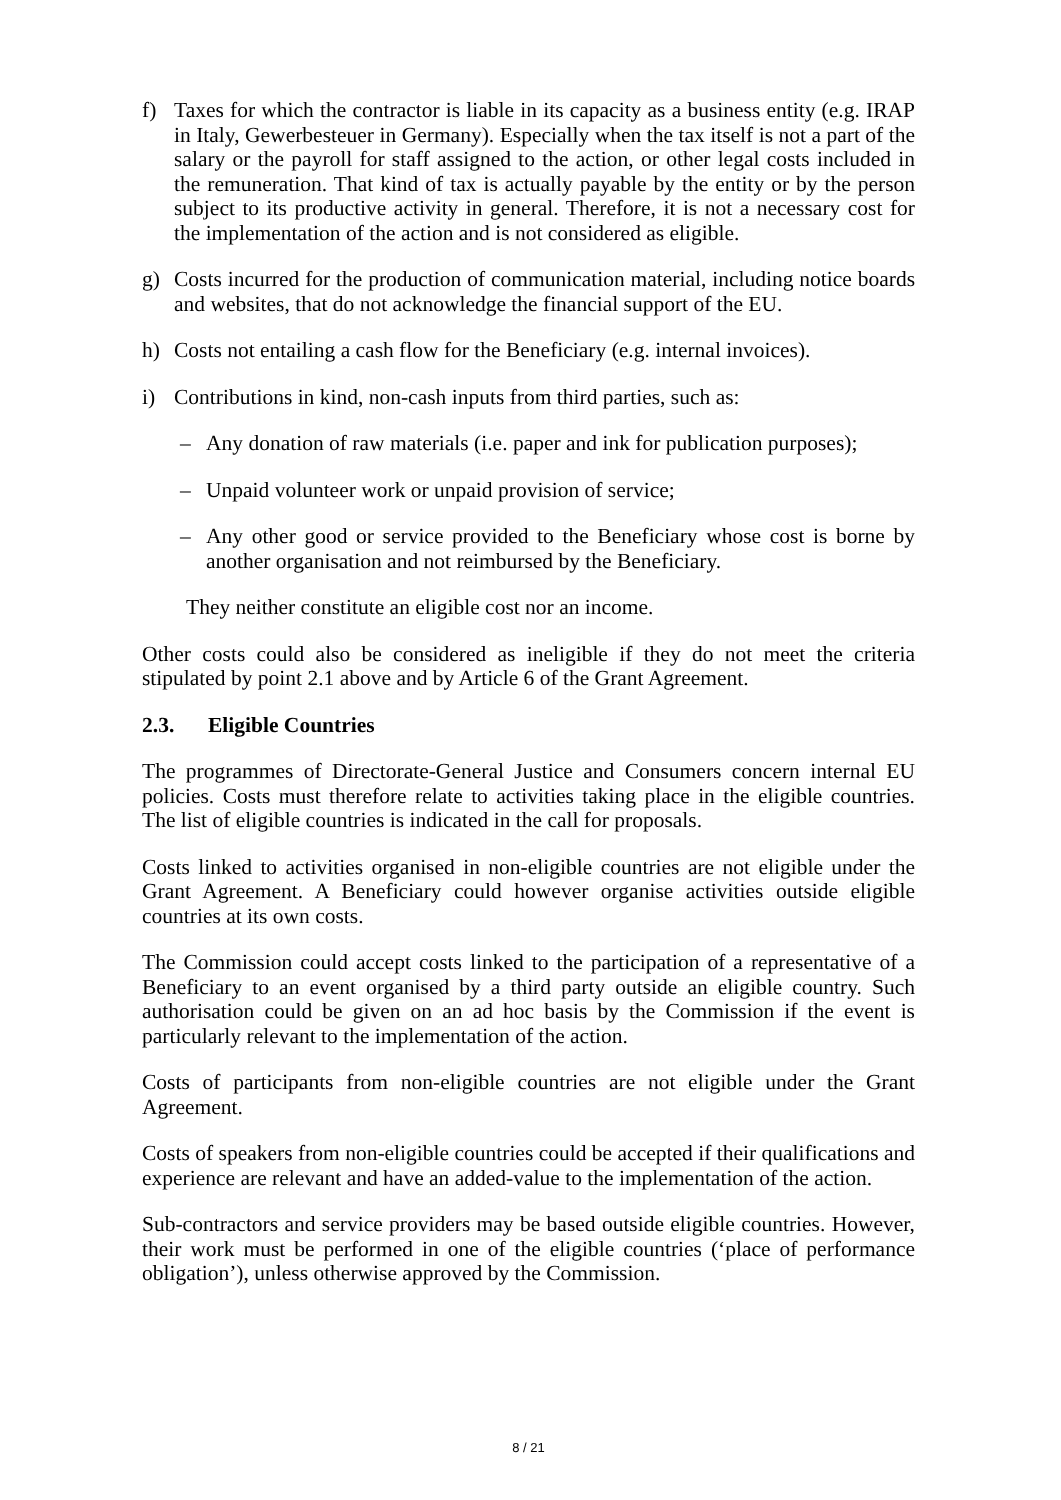f) Taxes for which the contractor is liable in its capacity as a business entity (e.g. IRAP in Italy, Gewerbesteuer in Germany). Especially when the tax itself is not a part of the salary or the payroll for staff assigned to the action, or other legal costs included in the remuneration. That kind of tax is actually payable by the entity or by the person subject to its productive activity in general. Therefore, it is not a necessary cost for the implementation of the action and is not considered as eligible.
g) Costs incurred for the production of communication material, including notice boards and websites, that do not acknowledge the financial support of the EU.
h) Costs not entailing a cash flow for the Beneficiary (e.g. internal invoices).
i) Contributions in kind, non-cash inputs from third parties, such as:
– Any donation of raw materials (i.e. paper and ink for publication purposes);
– Unpaid volunteer work or unpaid provision of service;
– Any other good or service provided to the Beneficiary whose cost is borne by another organisation and not reimbursed by the Beneficiary.
They neither constitute an eligible cost nor an income.
Other costs could also be considered as ineligible if they do not meet the criteria stipulated by point 2.1 above and by Article 6 of the Grant Agreement.
2.3. Eligible Countries
The programmes of Directorate-General Justice and Consumers concern internal EU policies. Costs must therefore relate to activities taking place in the eligible countries. The list of eligible countries is indicated in the call for proposals.
Costs linked to activities organised in non-eligible countries are not eligible under the Grant Agreement. A Beneficiary could however organise activities outside eligible countries at its own costs.
The Commission could accept costs linked to the participation of a representative of a Beneficiary to an event organised by a third party outside an eligible country. Such authorisation could be given on an ad hoc basis by the Commission if the event is particularly relevant to the implementation of the action.
Costs of participants from non-eligible countries are not eligible under the Grant Agreement.
Costs of speakers from non-eligible countries could be accepted if their qualifications and experience are relevant and have an added-value to the implementation of the action.
Sub-contractors and service providers may be based outside eligible countries. However, their work must be performed in one of the eligible countries (‘place of performance obligation’), unless otherwise approved by the Commission.
8 / 21